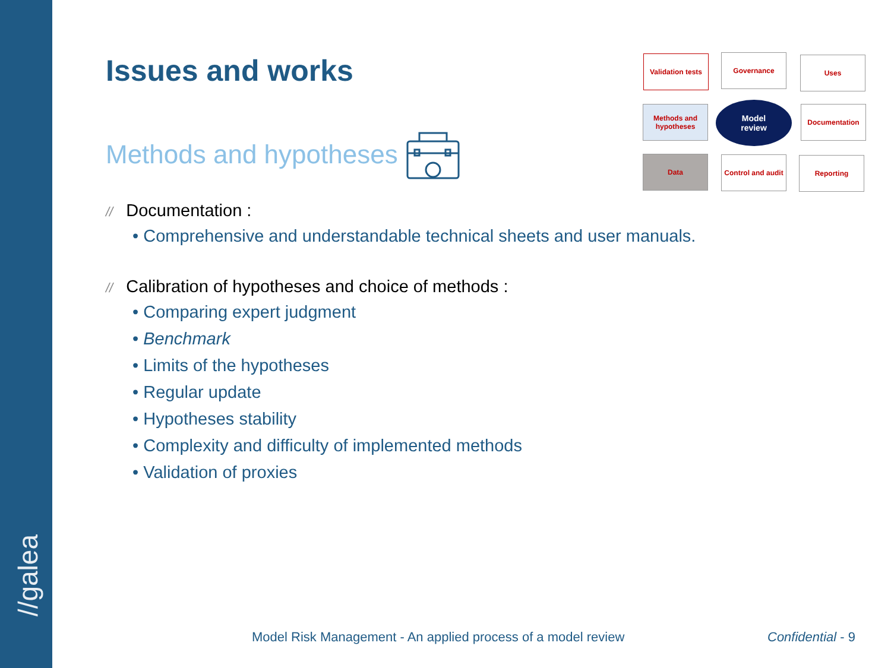//galea
Issues and works
Methods and hypotheses
Validation tests
Governance Uses
Methods and hypotheses
Model
review
Documentation
Data
Control and audit
Reporting
// Documentation :
• Comprehensive and understandable technical sheets and user manuals.
// Calibration of hypotheses and choice of methods :
• Comparing expert judgment
• Benchmark
• Limits of the hypotheses
• Regular update
• Hypotheses stability
• Complexity and difficulty of implemented methods
• Validation of proxies
Model Risk Management - An applied process of a model review
Confidential - 9